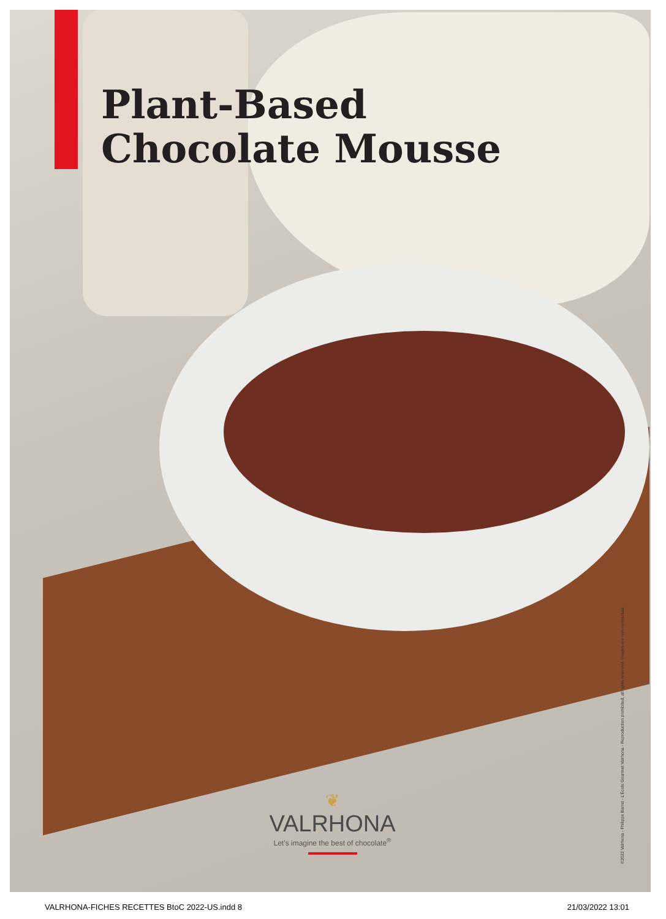Plant-Based
Chocolate Mousse
❦
VALRHONA
Let’s imagine the best of chocolate<sup>®</sup>
©2022 Valrhona - Philippe Barret - L’École Gourmet Valrhona - Reproduction prohibited, all rights reserved. Images are non-contractual.
VALRHONA-FICHES RECETTES BtoC 2022-US.indd 8 21/03/2022 13:01